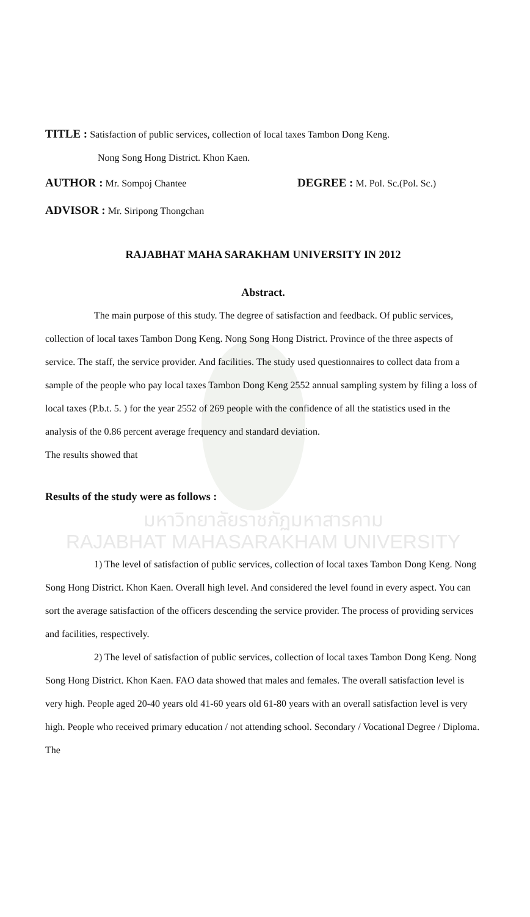TITLE : Satisfaction of public services, collection of local taxes Tambon Dong Keng.
Nong Song Hong District. Khon Kaen.
AUTHOR : Mr. Sompoj Chantee DEGREE : M. Pol. Sc.(Pol. Sc.)
ADVISOR : Mr. Siripong Thongchan
RAJABHAT MAHA SARAKHAM UNIVERSITY IN 2012
Abstract.
The main purpose of this study. The degree of satisfaction and feedback. Of public services, collection of local taxes Tambon Dong Keng. Nong Song Hong District. Province of the three aspects of service. The staff, the service provider. And facilities. The study used questionnaires to collect data from a sample of the people who pay local taxes Tambon Dong Keng 2552 annual sampling system by filing a loss of local taxes (P.b.t. 5. ) for the year 2552 of 269 people with the confidence of all the statistics used in the analysis of the 0.86 percent average frequency and standard deviation.
The results showed that
Results of the study were as follows :
มหาวิทยาลัยราชภัฏมหาสารคาม
RAJABHAT MAHASARAKHAM UNIVERSITY
1) The level of satisfaction of public services, collection of local taxes Tambon Dong Keng. Nong Song Hong District. Khon Kaen. Overall high level. And considered the level found in every aspect. You can sort the average satisfaction of the officers descending the service provider. The process of providing services and facilities, respectively.
2) The level of satisfaction of public services, collection of local taxes Tambon Dong Keng. Nong Song Hong District. Khon Kaen. FAO data showed that males and females. The overall satisfaction level is very high. People aged 20-40 years old 41-60 years old 61-80 years with an overall satisfaction level is very high. People who received primary education / not attending school. Secondary / Vocational Degree / Diploma. The